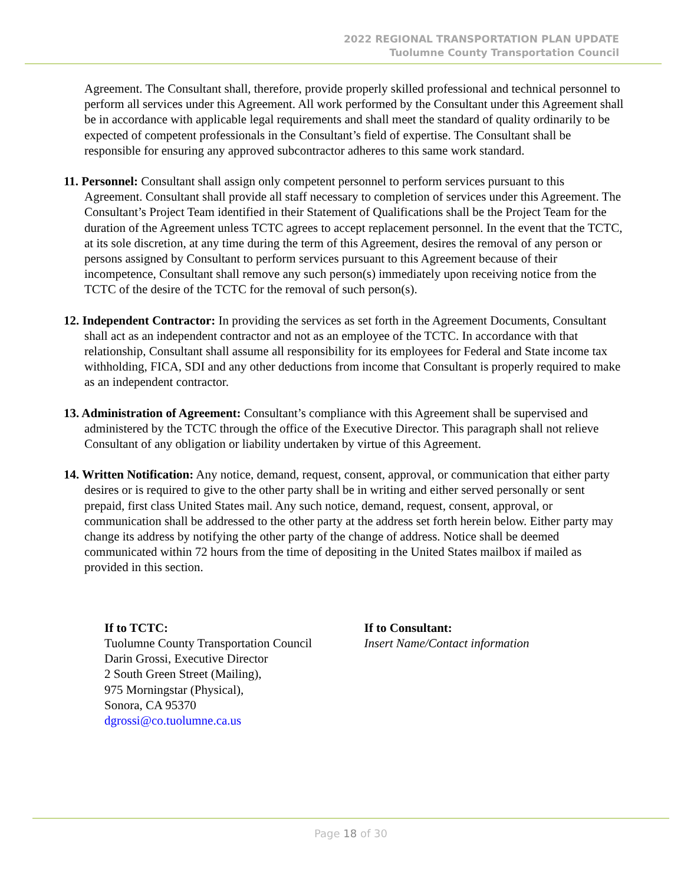2022 REGIONAL TRANSPORTATION PLAN UPDATE
Tuolumne County Transportation Council
Agreement. The Consultant shall, therefore, provide properly skilled professional and technical personnel to perform all services under this Agreement. All work performed by the Consultant under this Agreement shall be in accordance with applicable legal requirements and shall meet the standard of quality ordinarily to be expected of competent professionals in the Consultant’s field of expertise. The Consultant shall be responsible for ensuring any approved subcontractor adheres to this same work standard.
11. Personnel: Consultant shall assign only competent personnel to perform services pursuant to this Agreement. Consultant shall provide all staff necessary to completion of services under this Agreement. The Consultant’s Project Team identified in their Statement of Qualifications shall be the Project Team for the duration of the Agreement unless TCTC agrees to accept replacement personnel. In the event that the TCTC, at its sole discretion, at any time during the term of this Agreement, desires the removal of any person or persons assigned by Consultant to perform services pursuant to this Agreement because of their incompetence, Consultant shall remove any such person(s) immediately upon receiving notice from the TCTC of the desire of the TCTC for the removal of such person(s).
12. Independent Contractor: In providing the services as set forth in the Agreement Documents, Consultant shall act as an independent contractor and not as an employee of the TCTC. In accordance with that relationship, Consultant shall assume all responsibility for its employees for Federal and State income tax withholding, FICA, SDI and any other deductions from income that Consultant is properly required to make as an independent contractor.
13. Administration of Agreement: Consultant’s compliance with this Agreement shall be supervised and administered by the TCTC through the office of the Executive Director. This paragraph shall not relieve Consultant of any obligation or liability undertaken by virtue of this Agreement.
14. Written Notification: Any notice, demand, request, consent, approval, or communication that either party desires or is required to give to the other party shall be in writing and either served personally or sent prepaid, first class United States mail. Any such notice, demand, request, consent, approval, or communication shall be addressed to the other party at the address set forth herein below. Either party may change its address by notifying the other party of the change of address. Notice shall be deemed communicated within 72 hours from the time of depositing in the United States mailbox if mailed as provided in this section.
If to TCTC:
Tuolumne County Transportation Council
Darin Grossi, Executive Director
2 South Green Street (Mailing),
975 Morningstar (Physical),
Sonora, CA 95370
dgrossi@co.tuolumne.ca.us
If to Consultant:
Insert Name/Contact information
Page 18 of 30